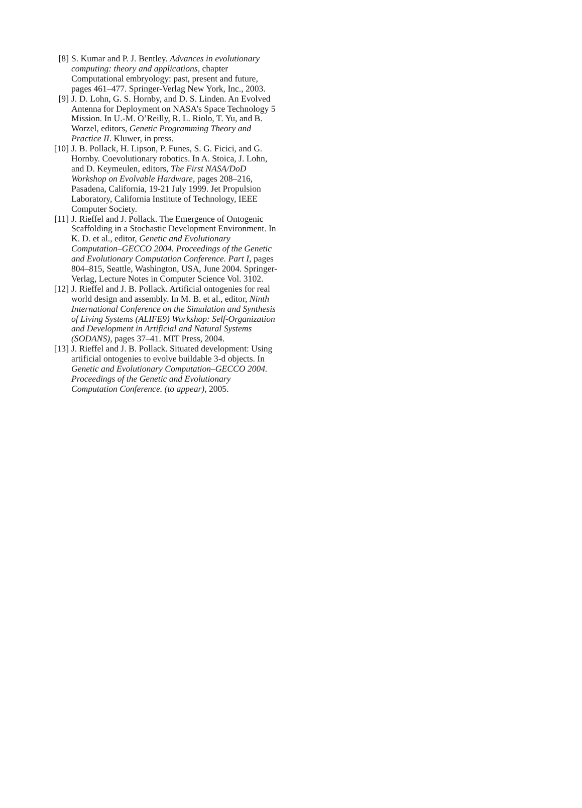[8] S. Kumar and P. J. Bentley. Advances in evolutionary computing: theory and applications, chapter Computational embryology: past, present and future, pages 461–477. Springer-Verlag New York, Inc., 2003.
[9] J. D. Lohn, G. S. Hornby, and D. S. Linden. An Evolved Antenna for Deployment on NASA’s Space Technology 5 Mission. In U.-M. O’Reilly, R. L. Riolo, T. Yu, and B. Worzel, editors, Genetic Programming Theory and Practice II. Kluwer, in press.
[10]
J. B. Pollack, H. Lipson, P. Funes, S. G. Ficici, and G. Hornby. Coevolutionary robotics. In A. Stoica, J. Lohn, and D. Keymeulen, editors, The First NASA/DoD Workshop on Evolvable Hardware, pages 208–216, Pasadena, California, 19-21 July 1999. Jet Propulsion Laboratory, California Institute of Technology, IEEE Computer Society.
[11]
J. Rieffel and J. Pollack. The Emergence of Ontogenic Scaffolding in a Stochastic Development Environment. In K. D. et al., editor, Genetic and Evolutionary Computation–GECCO 2004. Proceedings of the Genetic and Evolutionary Computation Conference. Part I, pages 804–815, Seattle, Washington, USA, June 2004. Springer-Verlag, Lecture Notes in Computer Science Vol. 3102.
[12]
J. Rieffel and J. B. Pollack. Artificial ontogenies for real world design and assembly. In M. B. et al., editor, Ninth International Conference on the Simulation and Synthesis of Living Systems (ALIFE9) Workshop: Self-Organization and Development in Artificial and Natural Systems (SODANS), pages 37–41. MIT Press, 2004.
[13]
J. Rieffel and J. B. Pollack. Situated development: Using artificial ontogenies to evolve buildable 3-d objects. In Genetic and Evolutionary Computation–GECCO 2004. Proceedings of the Genetic and Evolutionary Computation Conference. (to appear), 2005.